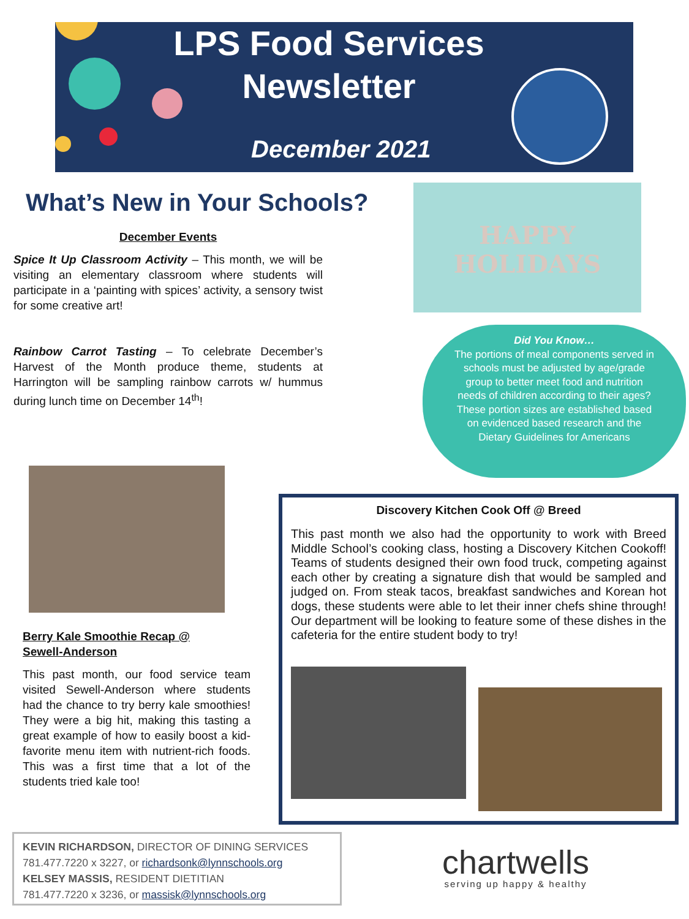LPS Food Services
Newsletter
December 2021
What’s New in Your Schools?
HAPPY
HOLIDAYS
December Events
Spice It Up Classroom Activity – This month, we will be visiting an elementary classroom where students will participate in a ‘painting with spices’ activity, a sensory twist for some creative art!
Rainbow Carrot Tasting – To celebrate December’s Harvest of the Month produce theme, students at Harrington will be sampling rainbow carrots w/ hummus during lunch time on December 14<sup>th</sup>!
Did You Know…
The portions of meal components served in schools must be adjusted by age/grade group to better meet food and nutrition needs of children according to their ages? These portion sizes are established based on evidenced based research and the Dietary Guidelines for Americans
Berry Kale Smoothie Recap @
Sewell-Anderson
This past month, our food service team visited Sewell-Anderson where students had the chance to try berry kale smoothies! They were a big hit, making this tasting a great example of how to easily boost a kid-favorite menu item with nutrient-rich foods. This was a first time that a lot of the students tried kale too!
Discovery Kitchen Cook Off @ Breed
This past month we also had the opportunity to work with Breed Middle School’s cooking class, hosting a Discovery Kitchen Cookoff! Teams of students designed their own food truck, competing against each other by creating a signature dish that would be sampled and judged on. From steak tacos, breakfast sandwiches and Korean hot dogs, these students were able to let their inner chefs shine through! Our department will be looking to feature some of these dishes in the cafeteria for the entire student body to try!
KEVIN RICHARDSON, DIRECTOR OF DINING SERVICES
781.477.7220 x 3227, or richardsonk@lynnschools.org
KELSEY MASSIS, RESIDENT DIETITIAN
781.477.7220 x 3236, or massisk@lynnschools.org
chartwells
serving up happy & healthy